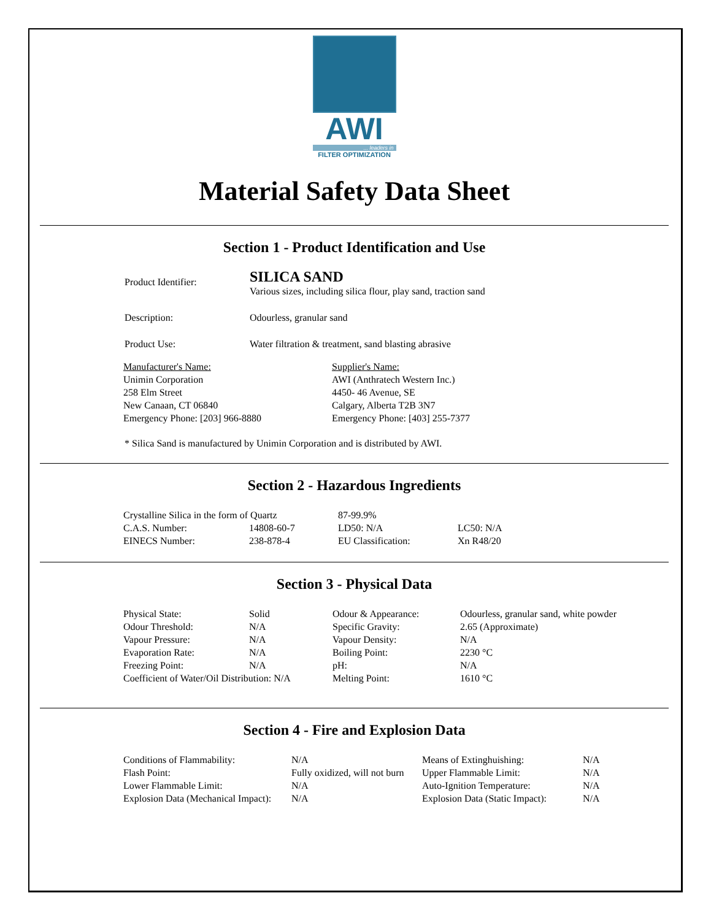AWI
... leaders in
FILTER OPTIMIZATION
Material Safety Data Sheet
Section 1 - Product Identification and Use
| Product Identifier: | SILICA SAND Various sizes, including silica flour, play sand, traction sand |
| Description: | Odourless, granular sand |
| Product Use: | Water filtration & treatment, sand blasting abrasive |
| Manufacturer's Name: Unimin Corporation 258 Elm Street New Canaan, CT 06840 Emergency Phone: [203] 966-8880 | Supplier's Name: AWI (Anthratech Western Inc.) 4450- 46 Avenue, SE Calgary, Alberta T2B 3N7 Emergency Phone: [403] 255-7377 |
* Silica Sand is manufactured by Unimin Corporation and is distributed by AWI.
Section 2 - Hazardous Ingredients
| Crystalline Silica in the form of Quartz | | 87-99.9% | |
| C.A.S. Number: | 14808-60-7 | LD50: N/A | LC50: N/A |
| EINECS Number: | 238-878-4 | EU Classification: | Xn R48/20 |
Section 3 - Physical Data
| Physical State: | Solid | Odour & Appearance: | Odourless, granular sand, white powder |
| Odour Threshold: | N/A | Specific Gravity: | 2.65 (Approximate) |
| Vapour Pressure: | N/A | Vapour Density: | N/A |
| Evaporation Rate: | N/A | Boiling Point: | 2230 °C |
| Freezing Point: | N/A | pH: | N/A |
| Coefficient of Water/Oil Distribution: N/A | | Melting Point: | 1610 °C |
Section 4 - Fire and Explosion Data
| Conditions of Flammability: | N/A | Means of Extinghuishing: | N/A |
| Flash Point: | Fully oxidized, will not burn | Upper Flammable Limit: | N/A |
| Lower Flammable Limit: | N/A | Auto-Ignition Temperature: | N/A |
| Explosion Data (Mechanical Impact): | N/A | Explosion Data (Static Impact): | N/A |